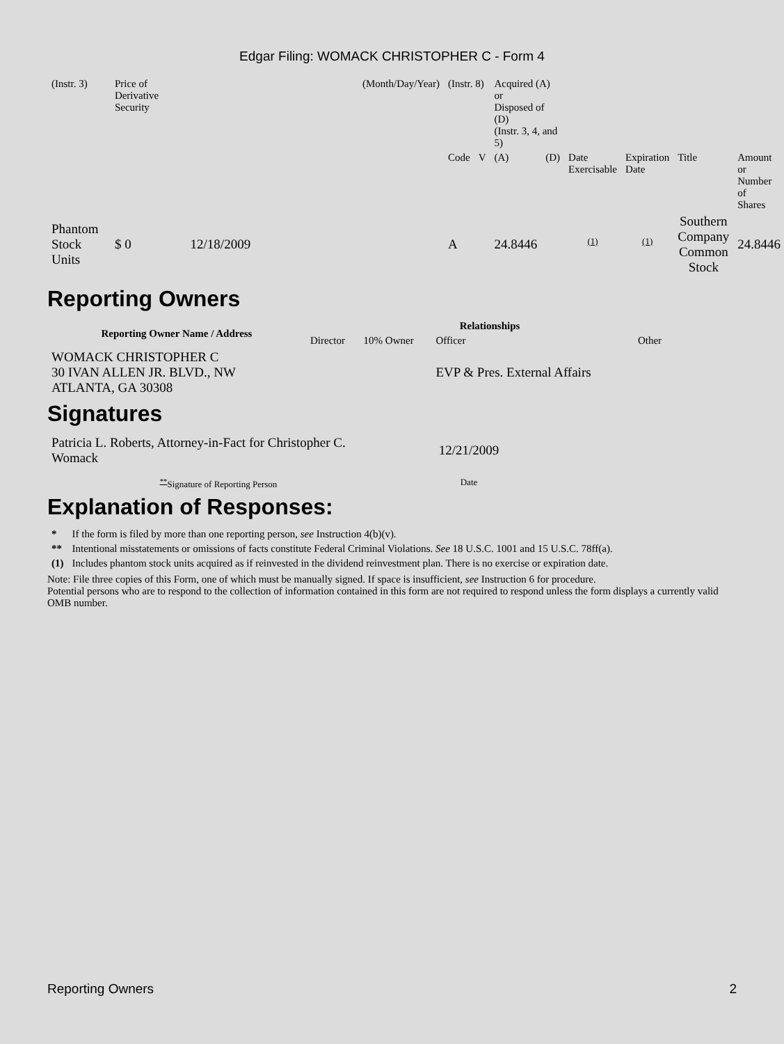Edgar Filing: WOMACK CHRISTOPHER C - Form 4
| (Instr. 3) | Price of Derivative Security | | (Month/Day/Year) | (Instr. 8) | | Acquired (A) or Disposed of (D) (Instr. 3, 4, and 5) | | | | | |
| | | | | Code | V | (A) | (D) | Date Exercisable | Expiration Date | Title | Amount or Number of Shares |
| Phantom Stock Units | $ 0 | 12/18/2009 | | A | | 24.8446 | | <sup>(1)</sup> | <sup>(1)</sup> | Southern Company Common Stock | 24.8446 |
Reporting Owners
| Reporting Owner Name / Address | Relationships | | | |
| --- | --- | --- | --- | --- |
| | Director | 10% Owner | Officer | Other |
| WOMACK CHRISTOPHER C 30 IVAN ALLEN JR. BLVD., NW ATLANTA, GA 30308 | | | EVP & Pres. External Affairs | |
Signatures
| Patricia L. Roberts, Attorney-in-Fact for Christopher C. Womack | 12/21/2009 |
| <sup>**</sup> Signature of Reporting Person | Date |
Explanation of Responses:
| * | If the form is filed by more than one reporting person, see Instruction 4(b)(v). |
| ** | Intentional misstatements or omissions of facts constitute Federal Criminal Violations. See 18 U.S.C. 1001 and 15 U.S.C. 78ff(a). |
| (1) | Includes phantom stock units acquired as if reinvested in the dividend reinvestment plan. There is no exercise or expiration date. |
Note: File three copies of this Form, one of which must be manually signed. If space is insufficient, see Instruction 6 for procedure.
Potential persons who are to respond to the collection of information contained in this form are not required to respond unless the form displays a currently valid OMB number.
Reporting Owners 2